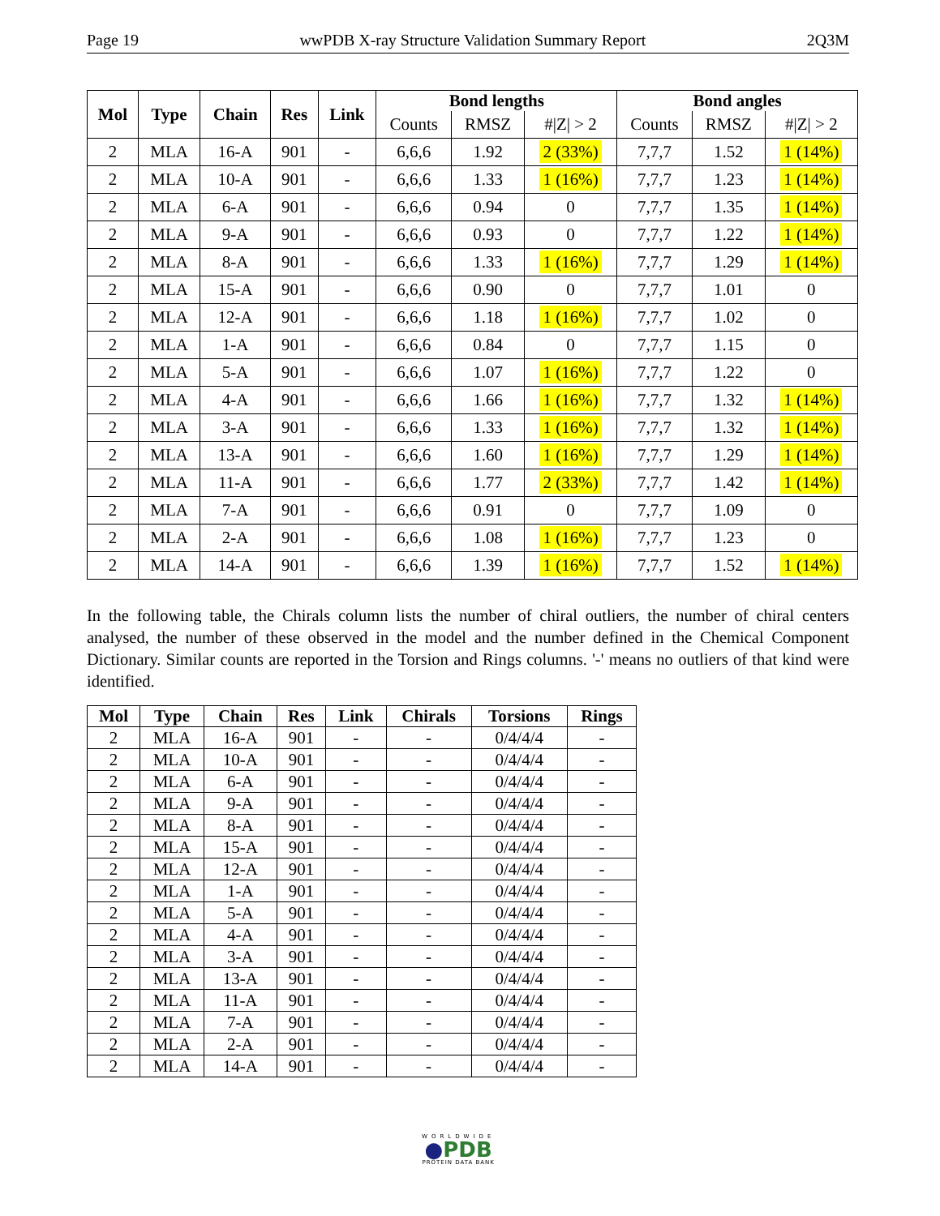Page 19 wwPDB X-ray Structure Validation Summary Report 2Q3M
| Mol | Type | Chain | Res | Link | Bond lengths | | | Bond angles | | |
| --- | --- | --- | --- | --- | --- | --- | --- | --- | --- | --- |
| | | | | | Counts | RMSZ | #/Z/ > 2 | Counts | RMSZ | #/Z/ > 2 |
| 2 | MLA | 16-A | 901 | - | 6,6,6 | 1.92 | 2 (33%) | 7,7,7 | 1.52 | 1 (14%) |
| 2 | MLA | 10-A | 901 | - | 6,6,6 | 1.33 | 1 (16%) | 7,7,7 | 1.23 | 1 (14%) |
| 2 | MLA | 6-A | 901 | - | 6,6,6 | 0.94 | 0 | 7,7,7 | 1.35 | 1 (14%) |
| 2 | MLA | 9-A | 901 | - | 6,6,6 | 0.93 | 0 | 7,7,7 | 1.22 | 1 (14%) |
| 2 | MLA | 8-A | 901 | - | 6,6,6 | 1.33 | 1 (16%) | 7,7,7 | 1.29 | 1 (14%) |
| 2 | MLA | 15-A | 901 | - | 6,6,6 | 0.90 | 0 | 7,7,7 | 1.01 | 0 |
| 2 | MLA | 12-A | 901 | - | 6,6,6 | 1.18 | 1 (16%) | 7,7,7 | 1.02 | 0 |
| 2 | MLA | 1-A | 901 | - | 6,6,6 | 0.84 | 0 | 7,7,7 | 1.15 | 0 |
| 2 | MLA | 5-A | 901 | - | 6,6,6 | 1.07 | 1 (16%) | 7,7,7 | 1.22 | 0 |
| 2 | MLA | 4-A | 901 | - | 6,6,6 | 1.66 | 1 (16%) | 7,7,7 | 1.32 | 1 (14%) |
| 2 | MLA | 3-A | 901 | - | 6,6,6 | 1.33 | 1 (16%) | 7,7,7 | 1.32 | 1 (14%) |
| 2 | MLA | 13-A | 901 | - | 6,6,6 | 1.60 | 1 (16%) | 7,7,7 | 1.29 | 1 (14%) |
| 2 | MLA | 11-A | 901 | - | 6,6,6 | 1.77 | 2 (33%) | 7,7,7 | 1.42 | 1 (14%) |
| 2 | MLA | 7-A | 901 | - | 6,6,6 | 0.91 | 0 | 7,7,7 | 1.09 | 0 |
| 2 | MLA | 2-A | 901 | - | 6,6,6 | 1.08 | 1 (16%) | 7,7,7 | 1.23 | 0 |
| 2 | MLA | 14-A | 901 | - | 6,6,6 | 1.39 | 1 (16%) | 7,7,7 | 1.52 | 1 (14%) |
In the following table, the Chirals column lists the number of chiral outliers, the number of chiral centers analysed, the number of these observed in the model and the number defined in the Chemical Component Dictionary. Similar counts are reported in the Torsion and Rings columns. '-' means no outliers of that kind were identified.
| Mol | Type | Chain | Res | Link | Chirals | Torsions | Rings |
| --- | --- | --- | --- | --- | --- | --- | --- |
| 2 | MLA | 16-A | 901 | - | - | 0/4/4/4 | - |
| 2 | MLA | 10-A | 901 | - | - | 0/4/4/4 | - |
| 2 | MLA | 6-A | 901 | - | - | 0/4/4/4 | - |
| 2 | MLA | 9-A | 901 | - | - | 0/4/4/4 | - |
| 2 | MLA | 8-A | 901 | - | - | 0/4/4/4 | - |
| 2 | MLA | 15-A | 901 | - | - | 0/4/4/4 | - |
| 2 | MLA | 12-A | 901 | - | - | 0/4/4/4 | - |
| 2 | MLA | 1-A | 901 | - | - | 0/4/4/4 | - |
| 2 | MLA | 5-A | 901 | - | - | 0/4/4/4 | - |
| 2 | MLA | 4-A | 901 | - | - | 0/4/4/4 | - |
| 2 | MLA | 3-A | 901 | - | - | 0/4/4/4 | - |
| 2 | MLA | 13-A | 901 | - | - | 0/4/4/4 | - |
| 2 | MLA | 11-A | 901 | - | - | 0/4/4/4 | - |
| 2 | MLA | 7-A | 901 | - | - | 0/4/4/4 | - |
| 2 | MLA | 2-A | 901 | - | - | 0/4/4/4 | - |
| 2 | MLA | 14-A | 901 | - | - | 0/4/4/4 | - |
WORLDWIDE
●PDB
PROTEIN DATA BANK